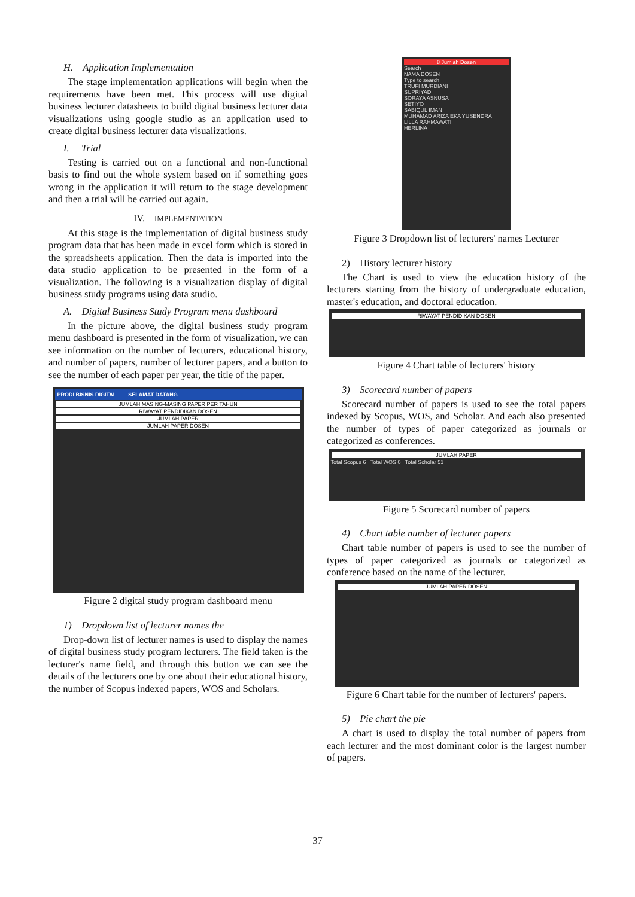H. Application Implementation
The stage implementation applications will begin when the requirements have been met. This process will use digital business lecturer datasheets to build digital business lecturer data visualizations using google studio as an application used to create digital business lecturer data visualizations.
I. Trial
Testing is carried out on a functional and non-functional basis to find out the whole system based on if something goes wrong in the application it will return to the stage development and then a trial will be carried out again.
IV. IMPLEMENTATION
At this stage is the implementation of digital business study program data that has been made in excel form which is stored in the spreadsheets application. Then the data is imported into the data studio application to be presented in the form of a visualization. The following is a visualization display of digital business study programs using data studio.
A. Digital Business Study Program menu dashboard
In the picture above, the digital business study program menu dashboard is presented in the form of visualization, we can see information on the number of lecturers, educational history, and number of papers, number of lecturer papers, and a button to see the number of each paper per year, the title of the paper.
PRODI BISNIS DIGITAL SELAMAT DATANG
JUMLAH MASING-MASING PAPER PER TAHUN
RIWAYAT PENDIDIKAN DOSEN
JUMLAH PAPER
JUMLAH PAPER DOSEN
Figure 2 digital study program dashboard menu
1) Dropdown list of lecturer names the
Drop-down list of lecturer names is used to display the names of digital business study program lecturers. The field taken is the lecturer's name field, and through this button we can see the details of the lecturers one by one about their educational history, the number of Scopus indexed papers, WOS and Scholars.
8 Jumlah Dosen
Search
NAMA DOSEN
Type to search
TRUFI MURDIANI
SUPRIYADI
SORAYA ASNUSA
SETIYO
SABIQUL IMAN
MUHAMAD ARIZA EKA YUSENDRA
LILLA RAHMAWATI
HERLINA
Figure 3 Dropdown list of lecturers' names Lecturer
2) History lecturer history
The Chart is used to view the education history of the lecturers starting from the history of undergraduate education, master's education, and doctoral education.
RIWAYAT PENDIDIKAN DOSEN
Figure 4 Chart table of lecturers' history
3) Scorecard number of papers
Scorecard number of papers is used to see the total papers indexed by Scopus, WOS, and Scholar. And each also presented the number of types of paper categorized as journals or categorized as conferences.
JUMLAH PAPER
Total Scopus 6 Total WOS 0 Total Scholar 51
Figure 5 Scorecard number of papers
4) Chart table number of lecturer papers
Chart table number of papers is used to see the number of types of paper categorized as journals or categorized as conference based on the name of the lecturer.
JUMLAH PAPER DOSEN
Figure 6 Chart table for the number of lecturers' papers.
5) Pie chart the pie
A chart is used to display the total number of papers from each lecturer and the most dominant color is the largest number of papers.
37